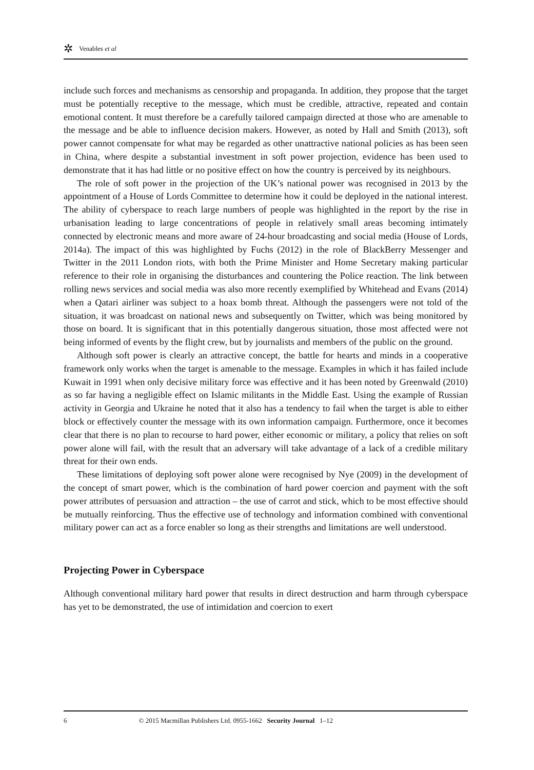✲ Venables et al
include such forces and mechanisms as censorship and propaganda. In addition, they propose that the target must be potentially receptive to the message, which must be credible, attractive, repeated and contain emotional content. It must therefore be a carefully tailored campaign directed at those who are amenable to the message and be able to influence decision makers. However, as noted by Hall and Smith (2013), soft power cannot compensate for what may be regarded as other unattractive national policies as has been seen in China, where despite a substantial investment in soft power projection, evidence has been used to demonstrate that it has had little or no positive effect on how the country is perceived by its neighbours.
The role of soft power in the projection of the UK’s national power was recognised in 2013 by the appointment of a House of Lords Committee to determine how it could be deployed in the national interest. The ability of cyberspace to reach large numbers of people was highlighted in the report by the rise in urbanisation leading to large concentrations of people in relatively small areas becoming intimately connected by electronic means and more aware of 24-hour broadcasting and social media (House of Lords, 2014a). The impact of this was highlighted by Fuchs (2012) in the role of BlackBerry Messenger and Twitter in the 2011 London riots, with both the Prime Minister and Home Secretary making particular reference to their role in organising the disturbances and countering the Police reaction. The link between rolling news services and social media was also more recently exemplified by Whitehead and Evans (2014) when a Qatari airliner was subject to a hoax bomb threat. Although the passengers were not told of the situation, it was broadcast on national news and subsequently on Twitter, which was being monitored by those on board. It is significant that in this potentially dangerous situation, those most affected were not being informed of events by the flight crew, but by journalists and members of the public on the ground.
Although soft power is clearly an attractive concept, the battle for hearts and minds in a cooperative framework only works when the target is amenable to the message. Examples in which it has failed include Kuwait in 1991 when only decisive military force was effective and it has been noted by Greenwald (2010) as so far having a negligible effect on Islamic militants in the Middle East. Using the example of Russian activity in Georgia and Ukraine he noted that it also has a tendency to fail when the target is able to either block or effectively counter the message with its own information campaign. Furthermore, once it becomes clear that there is no plan to recourse to hard power, either economic or military, a policy that relies on soft power alone will fail, with the result that an adversary will take advantage of a lack of a credible military threat for their own ends.
These limitations of deploying soft power alone were recognised by Nye (2009) in the development of the concept of smart power, which is the combination of hard power coercion and payment with the soft power attributes of persuasion and attraction – the use of carrot and stick, which to be most effective should be mutually reinforcing. Thus the effective use of technology and information combined with conventional military power can act as a force enabler so long as their strengths and limitations are well understood.
Projecting Power in Cyberspace
Although conventional military hard power that results in direct destruction and harm through cyberspace has yet to be demonstrated, the use of intimidation and coercion to exert
6 © 2015 Macmillan Publishers Ltd. 0955-1662 Security Journal 1–12